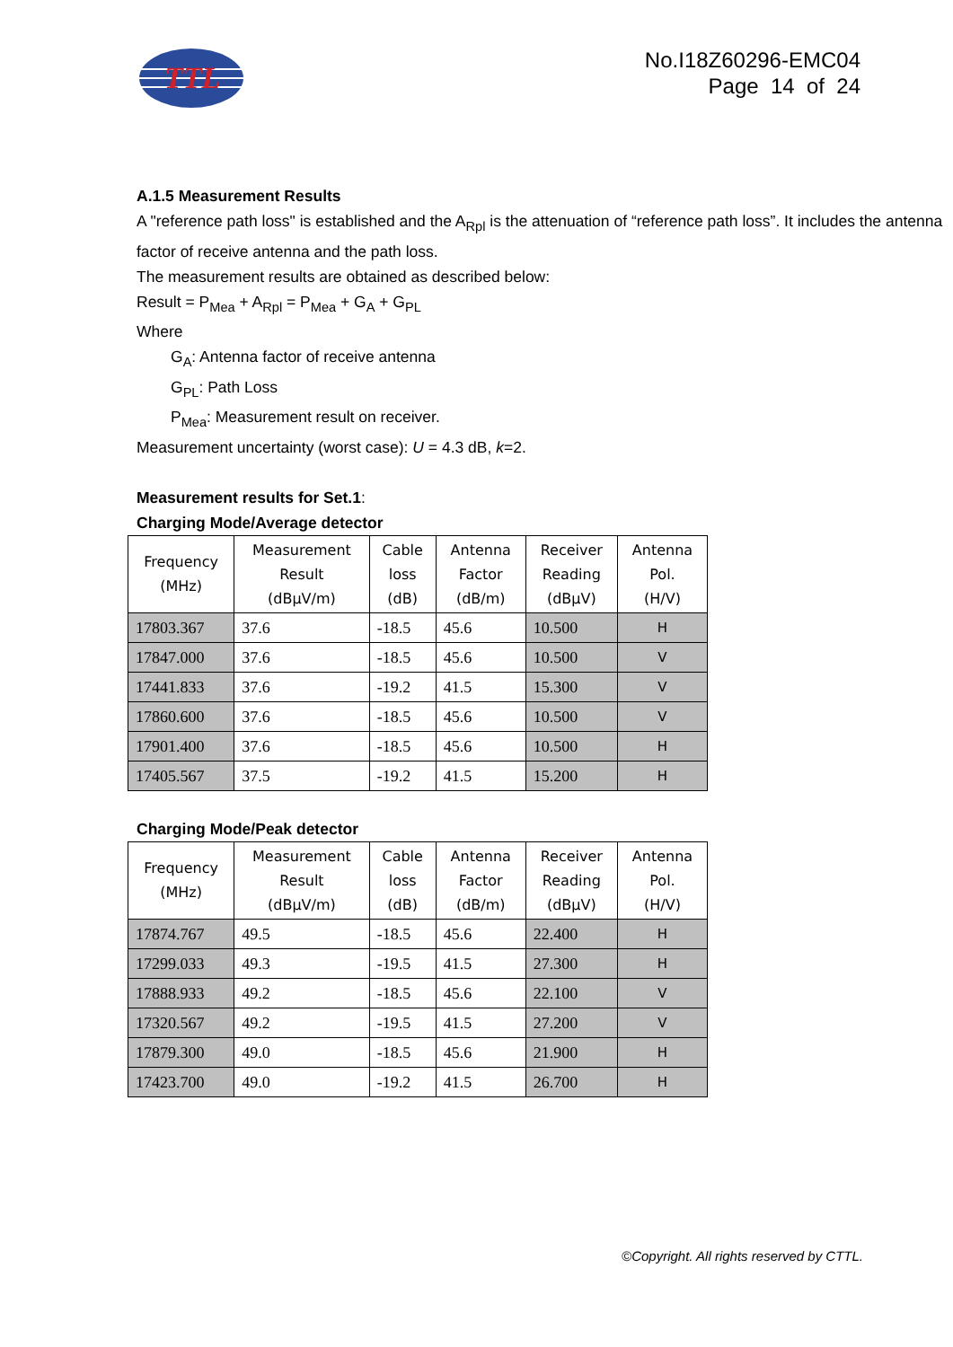TTL
No.I18Z60296-EMC04
Page 14 of 24
A.1.5 Measurement Results
A "reference path loss" is established and the A<sub>Rpl</sub> is the attenuation of “reference path loss”. It includes the antenna factor of receive antenna and the path loss.
The measurement results are obtained as described below:
Result = P<sub>Mea</sub> + A<sub>Rpl</sub> = P<sub>Mea</sub> + G<sub>A</sub> + G<sub>PL</sub>
Where
G<sub>A</sub>: Antenna factor of receive antenna
G<sub>PL</sub>: Path Loss
P<sub>Mea</sub>: Measurement result on receiver.
Measurement uncertainty (worst case): U = 4.3 dB, k=2.
Measurement results for Set.1:
Charging Mode/Average detector
| Frequency (MHz) | Measurement Result (dBµV/m) | Cable loss (dB) | Antenna Factor (dB/m) | Receiver Reading (dBµV) | Antenna Pol. (H/V) |
| --- | --- | --- | --- | --- | --- |
| 17803.367 | 37.6 | -18.5 | 45.6 | 10.500 | H |
| 17847.000 | 37.6 | -18.5 | 45.6 | 10.500 | V |
| 17441.833 | 37.6 | -19.2 | 41.5 | 15.300 | V |
| 17860.600 | 37.6 | -18.5 | 45.6 | 10.500 | V |
| 17901.400 | 37.6 | -18.5 | 45.6 | 10.500 | H |
| 17405.567 | 37.5 | -19.2 | 41.5 | 15.200 | H |
Charging Mode/Peak detector
| Frequency (MHz) | Measurement Result (dBµV/m) | Cable loss (dB) | Antenna Factor (dB/m) | Receiver Reading (dBµV) | Antenna Pol. (H/V) |
| --- | --- | --- | --- | --- | --- |
| 17874.767 | 49.5 | -18.5 | 45.6 | 22.400 | H |
| 17299.033 | 49.3 | -19.5 | 41.5 | 27.300 | H |
| 17888.933 | 49.2 | -18.5 | 45.6 | 22.100 | V |
| 17320.567 | 49.2 | -19.5 | 41.5 | 27.200 | V |
| 17879.300 | 49.0 | -18.5 | 45.6 | 21.900 | H |
| 17423.700 | 49.0 | -19.2 | 41.5 | 26.700 | H |
©Copyright. All rights reserved by CTTL.